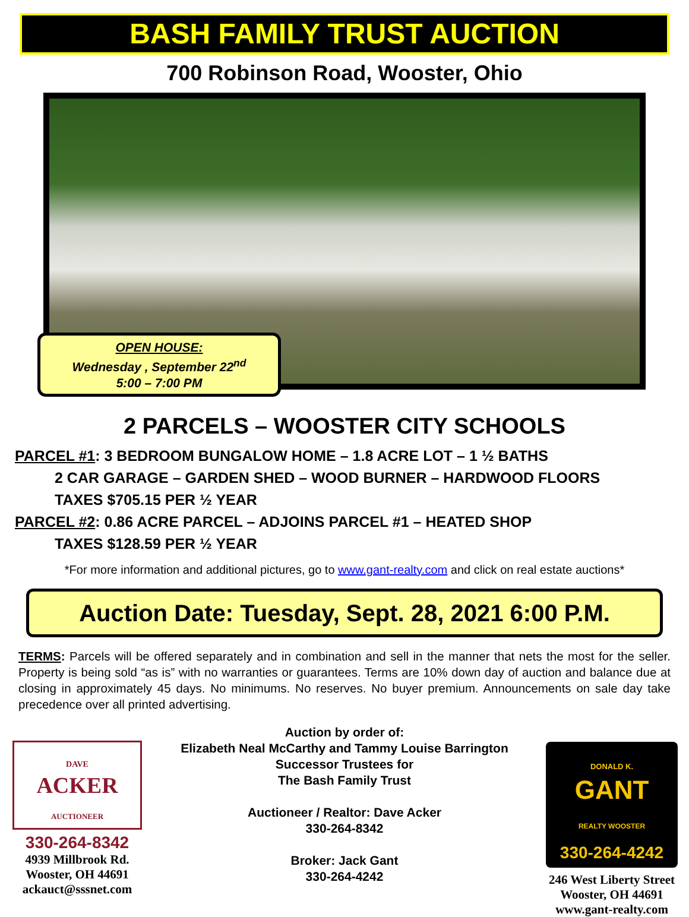BASH FAMILY TRUST AUCTION
700 Robinson Road, Wooster, Ohio
OPEN HOUSE:
Wednesday , September 22<sup>nd</sup>
5:00 – 7:00 PM
2 PARCELS – WOOSTER CITY SCHOOLS
PARCEL #1: 3 BEDROOM BUNGALOW HOME – 1.8 ACRE LOT – 1 ½ BATHS
2 CAR GARAGE – GARDEN SHED – WOOD BURNER – HARDWOOD FLOORS
TAXES $705.15 PER ½ YEAR
PARCEL #2: 0.86 ACRE PARCEL – ADJOINS PARCEL #1 – HEATED SHOP
TAXES $128.59 PER ½ YEAR
*For more information and additional pictures, go to www.gant-realty.com and click on real estate auctions*
Auction Date: Tuesday, Sept. 28, 2021 6:00 P.M.
TERMS: Parcels will be offered separately and in combination and sell in the manner that nets the most for the seller. Property is being sold “as is” with no warranties or guarantees. Terms are 10% down day of auction and balance due at closing in approximately 45 days. No minimums. No reserves. No buyer premium. Announcements on sale day take precedence over all printed advertising.
DAVE
ACKER
AUCTIONEER
330-264-8342
4939 Millbrook Rd.
Wooster, OH 44691
ackauct@sssnet.com
Auction by order of:
Elizabeth Neal McCarthy and Tammy Louise Barrington
Successor Trustees for
The Bash Family Trust
Auctioneer / Realtor: Dave Acker
330-264-8342
Broker: Jack Gant
330-264-4242
DONALD K.
GANT
REALTY WOOSTER
330-264-4242
246 West Liberty Street
Wooster, OH 44691
www.gant-realty.com